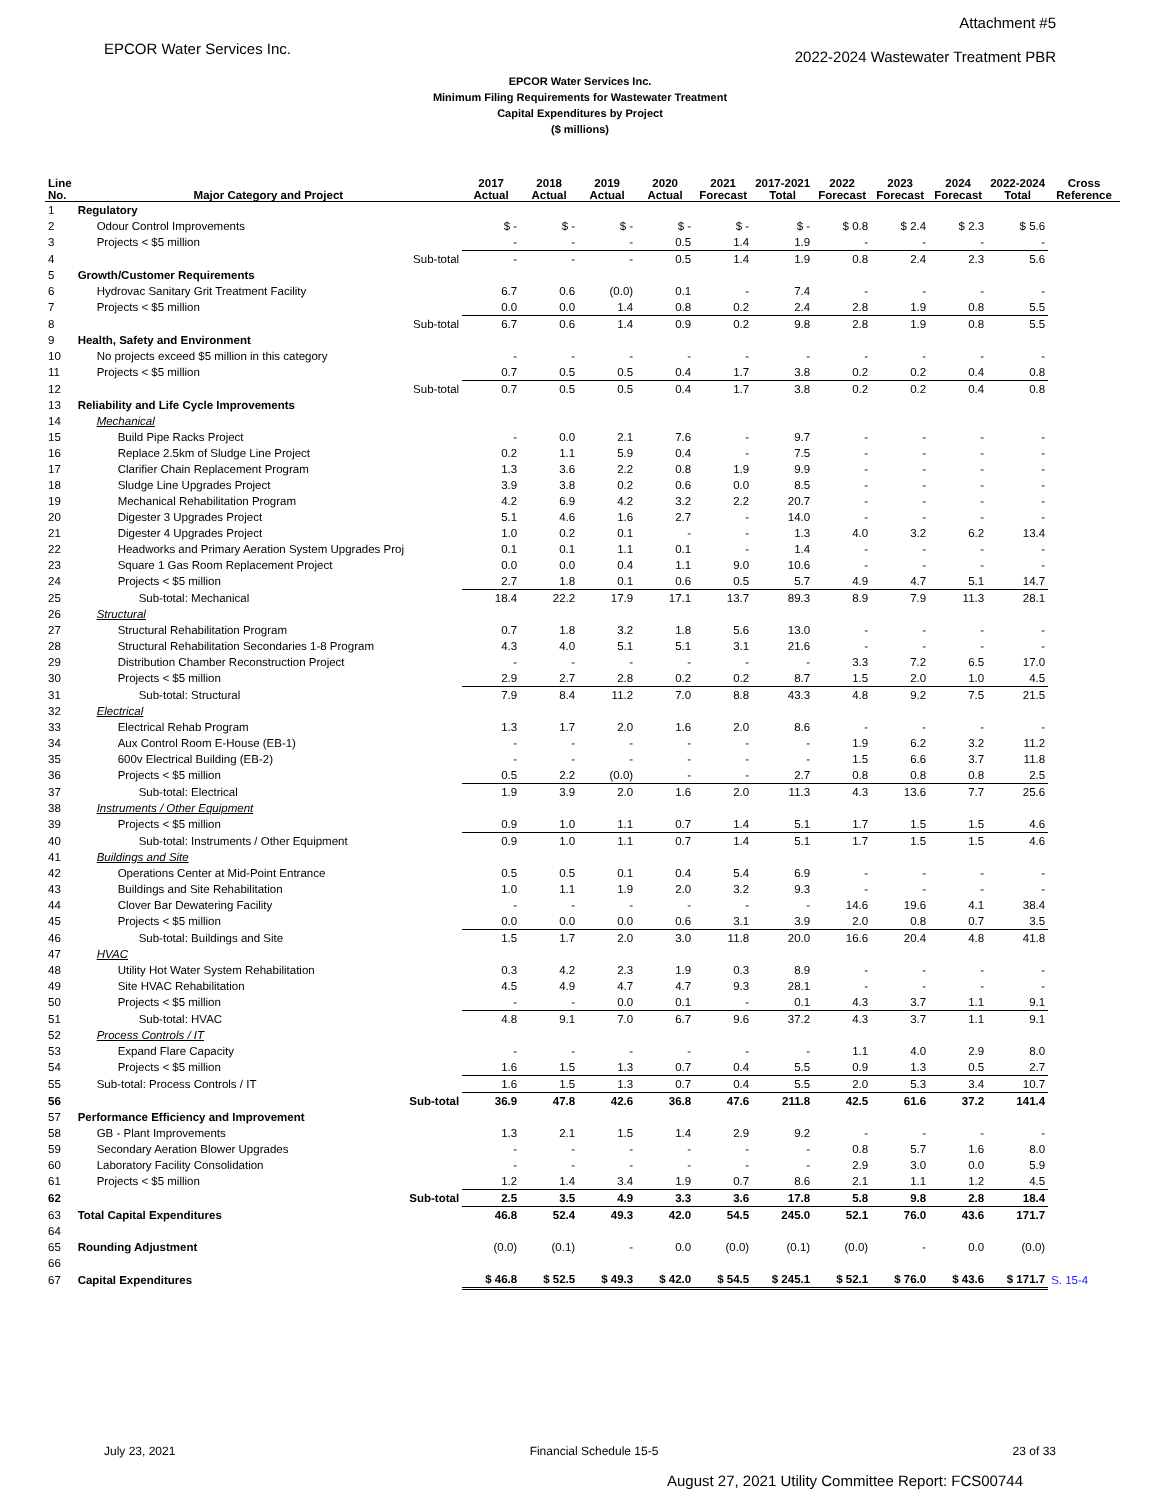EPCOR Water Services Inc.
Attachment #5
2022-2024 Wastewater Treatment PBR
EPCOR Water Services Inc.
Minimum Filing Requirements for Wastewater Treatment
Capital Expenditures by Project
($ millions)
| Line No. | Major Category and Project | 2017 Actual | 2018 Actual | 2019 Actual | 2020 Actual | 2021 Forecast | 2017-2021 Total | 2022 Forecast | 2023 Forecast | 2024 Forecast | 2022-2024 Total | Cross Reference |
| --- | --- | --- | --- | --- | --- | --- | --- | --- | --- | --- | --- | --- |
| 1 | Regulatory | | | | | | | | | | | |
| 2 | Odour Control Improvements | $ - | $ - | $ - | $ - | $ - | $ - | $ 0.8 | $ 2.4 | $ 2.3 | $ 5.6 | |
| 3 | Projects < $5 million | - | - | - | 0.5 | 1.4 | 1.9 | - | - | - | - | |
| 4 | Sub-total | - | - | - | 0.5 | 1.4 | 1.9 | 0.8 | 2.4 | 2.3 | 5.6 | |
| 5 | Growth/Customer Requirements | | | | | | | | | | | |
| 6 | Hydrovac Sanitary Grit Treatment Facility | 6.7 | 0.6 | (0.0) | 0.1 | - | 7.4 | - | - | - | - | |
| 7 | Projects < $5 million | 0.0 | 0.0 | 1.4 | 0.8 | 0.2 | 2.4 | 2.8 | 1.9 | 0.8 | 5.5 | |
| 8 | Sub-total | 6.7 | 0.6 | 1.4 | 0.9 | 0.2 | 9.8 | 2.8 | 1.9 | 0.8 | 5.5 | |
| 9 | Health, Safety and Environment | | | | | | | | | | | |
| 10 | No projects exceed $5 million in this category | - | - | - | - | - | - | - | - | - | - | |
| 11 | Projects < $5 million | 0.7 | 0.5 | 0.5 | 0.4 | 1.7 | 3.8 | 0.2 | 0.2 | 0.4 | 0.8 | |
| 12 | Sub-total | 0.7 | 0.5 | 0.5 | 0.4 | 1.7 | 3.8 | 0.2 | 0.2 | 0.4 | 0.8 | |
| 13 | Reliability and Life Cycle Improvements | | | | | | | | | | | |
| 14 | Mechanical | | | | | | | | | | | |
| 15 | Build Pipe Racks Project | - | 0.0 | 2.1 | 7.6 | - | 9.7 | - | - | - | - | |
| 16 | Replace 2.5km of Sludge Line Project | 0.2 | 1.1 | 5.9 | 0.4 | - | 7.5 | - | - | - | - | |
| 17 | Clarifier Chain Replacement Program | 1.3 | 3.6 | 2.2 | 0.8 | 1.9 | 9.9 | - | - | - | - | |
| 18 | Sludge Line Upgrades Project | 3.9 | 3.8 | 0.2 | 0.6 | 0.0 | 8.5 | - | - | - | - | |
| 19 | Mechanical Rehabilitation Program | 4.2 | 6.9 | 4.2 | 3.2 | 2.2 | 20.7 | - | - | - | - | |
| 20 | Digester 3 Upgrades Project | 5.1 | 4.6 | 1.6 | 2.7 | - | 14.0 | - | - | - | - | |
| 21 | Digester 4 Upgrades Project | 1.0 | 0.2 | 0.1 | - | - | 1.3 | 4.0 | 3.2 | 6.2 | 13.4 | |
| 22 | Headworks and Primary Aeration System Upgrades Proj | 0.1 | 0.1 | 1.1 | 0.1 | - | 1.4 | - | - | - | - | |
| 23 | Square 1 Gas Room Replacement Project | 0.0 | 0.0 | 0.4 | 1.1 | 9.0 | 10.6 | - | - | - | - | |
| 24 | Projects < $5 million | 2.7 | 1.8 | 0.1 | 0.6 | 0.5 | 5.7 | 4.9 | 4.7 | 5.1 | 14.7 | |
| 25 | Sub-total: Mechanical | 18.4 | 22.2 | 17.9 | 17.1 | 13.7 | 89.3 | 8.9 | 7.9 | 11.3 | 28.1 | |
| 26 | Structural | | | | | | | | | | | |
| 27 | Structural Rehabilitation Program | 0.7 | 1.8 | 3.2 | 1.8 | 5.6 | 13.0 | - | - | - | - | |
| 28 | Structural Rehabilitation Secondaries 1-8 Program | 4.3 | 4.0 | 5.1 | 5.1 | 3.1 | 21.6 | - | - | - | - | |
| 29 | Distribution Chamber Reconstruction Project | - | - | - | - | - | - | 3.3 | 7.2 | 6.5 | 17.0 | |
| 30 | Projects < $5 million | 2.9 | 2.7 | 2.8 | 0.2 | 0.2 | 8.7 | 1.5 | 2.0 | 1.0 | 4.5 | |
| 31 | Sub-total: Structural | 7.9 | 8.4 | 11.2 | 7.0 | 8.8 | 43.3 | 4.8 | 9.2 | 7.5 | 21.5 | |
| 32 | Electrical | | | | | | | | | | | |
| 33 | Electrical Rehab Program | 1.3 | 1.7 | 2.0 | 1.6 | 2.0 | 8.6 | - | - | - | - | |
| 34 | Aux Control Room E-House (EB-1) | - | - | - | - | - | - | 1.9 | 6.2 | 3.2 | 11.2 | |
| 35 | 600v Electrical Building (EB-2) | - | - | - | - | - | - | 1.5 | 6.6 | 3.7 | 11.8 | |
| 36 | Projects < $5 million | 0.5 | 2.2 | (0.0) | - | - | 2.7 | 0.8 | 0.8 | 0.8 | 2.5 | |
| 37 | Sub-total: Electrical | 1.9 | 3.9 | 2.0 | 1.6 | 2.0 | 11.3 | 4.3 | 13.6 | 7.7 | 25.6 | |
| 38 | Instruments / Other Equipment | | | | | | | | | | | |
| 39 | Projects < $5 million | 0.9 | 1.0 | 1.1 | 0.7 | 1.4 | 5.1 | 1.7 | 1.5 | 1.5 | 4.6 | |
| 40 | Sub-total: Instruments / Other Equipment | 0.9 | 1.0 | 1.1 | 0.7 | 1.4 | 5.1 | 1.7 | 1.5 | 1.5 | 4.6 | |
| 41 | Buildings and Site | | | | | | | | | | | |
| 42 | Operations Center at Mid-Point Entrance | 0.5 | 0.5 | 0.1 | 0.4 | 5.4 | 6.9 | - | - | - | - | |
| 43 | Buildings and Site Rehabilitation | 1.0 | 1.1 | 1.9 | 2.0 | 3.2 | 9.3 | - | - | - | - | |
| 44 | Clover Bar Dewatering Facility | - | - | - | - | - | - | 14.6 | 19.6 | 4.1 | 38.4 | |
| 45 | Projects < $5 million | 0.0 | 0.0 | 0.0 | 0.6 | 3.1 | 3.9 | 2.0 | 0.8 | 0.7 | 3.5 | |
| 46 | Sub-total: Buildings and Site | 1.5 | 1.7 | 2.0 | 3.0 | 11.8 | 20.0 | 16.6 | 20.4 | 4.8 | 41.8 | |
| 47 | HVAC | | | | | | | | | | | |
| 48 | Utility Hot Water System Rehabilitation | 0.3 | 4.2 | 2.3 | 1.9 | 0.3 | 8.9 | - | - | - | - | |
| 49 | Site HVAC Rehabilitation | 4.5 | 4.9 | 4.7 | 4.7 | 9.3 | 28.1 | - | - | - | - | |
| 50 | Projects < $5 million | - | - | 0.0 | 0.1 | - | 0.1 | 4.3 | 3.7 | 1.1 | 9.1 | |
| 51 | Sub-total: HVAC | 4.8 | 9.1 | 7.0 | 6.7 | 9.6 | 37.2 | 4.3 | 3.7 | 1.1 | 9.1 | |
| 52 | Process Controls / IT | | | | | | | | | | | |
| 53 | Expand Flare Capacity | - | - | - | - | - | - | 1.1 | 4.0 | 2.9 | 8.0 | |
| 54 | Projects < $5 million | 1.6 | 1.5 | 1.3 | 0.7 | 0.4 | 5.5 | 0.9 | 1.3 | 0.5 | 2.7 | |
| 55 | Sub-total: Process Controls / IT | 1.6 | 1.5 | 1.3 | 0.7 | 0.4 | 5.5 | 2.0 | 5.3 | 3.4 | 10.7 | |
| 56 | Sub-total | 36.9 | 47.8 | 42.6 | 36.8 | 47.6 | 211.8 | 42.5 | 61.6 | 37.2 | 141.4 | |
| 57 | Performance Efficiency and Improvement | | | | | | | | | | | |
| 58 | GB - Plant Improvements | 1.3 | 2.1 | 1.5 | 1.4 | 2.9 | 9.2 | - | - | - | - | |
| 59 | Secondary Aeration Blower Upgrades | - | - | - | - | - | - | 0.8 | 5.7 | 1.6 | 8.0 | |
| 60 | Laboratory Facility Consolidation | - | - | - | - | - | - | 2.9 | 3.0 | 0.0 | 5.9 | |
| 61 | Projects < $5 million | 1.2 | 1.4 | 3.4 | 1.9 | 0.7 | 8.6 | 2.1 | 1.1 | 1.2 | 4.5 | |
| 62 | Sub-total | 2.5 | 3.5 | 4.9 | 3.3 | 3.6 | 17.8 | 5.8 | 9.8 | 2.8 | 18.4 | |
| 63 | Total Capital Expenditures | 46.8 | 52.4 | 49.3 | 42.0 | 54.5 | 245.0 | 52.1 | 76.0 | 43.6 | 171.7 | |
| 64 | | | | | | | | | | | | |
| 65 | Rounding Adjustment | (0.0) | (0.1) | - | 0.0 | (0.0) | (0.1) | (0.0) | - | 0.0 | (0.0) | |
| 66 | | | | | | | | | | | | |
| 67 | Capital Expenditures | $ 46.8 | $ 52.5 | $ 49.3 | $ 42.0 | $ 54.5 | $ 245.1 | $ 52.1 | $ 76.0 | $ 43.6 | $ 171.7 | S. 15-4 |
July 23, 2021 Financial Schedule 15-5 23 of 33
August 27, 2021 Utility Committee Report: FCS00744